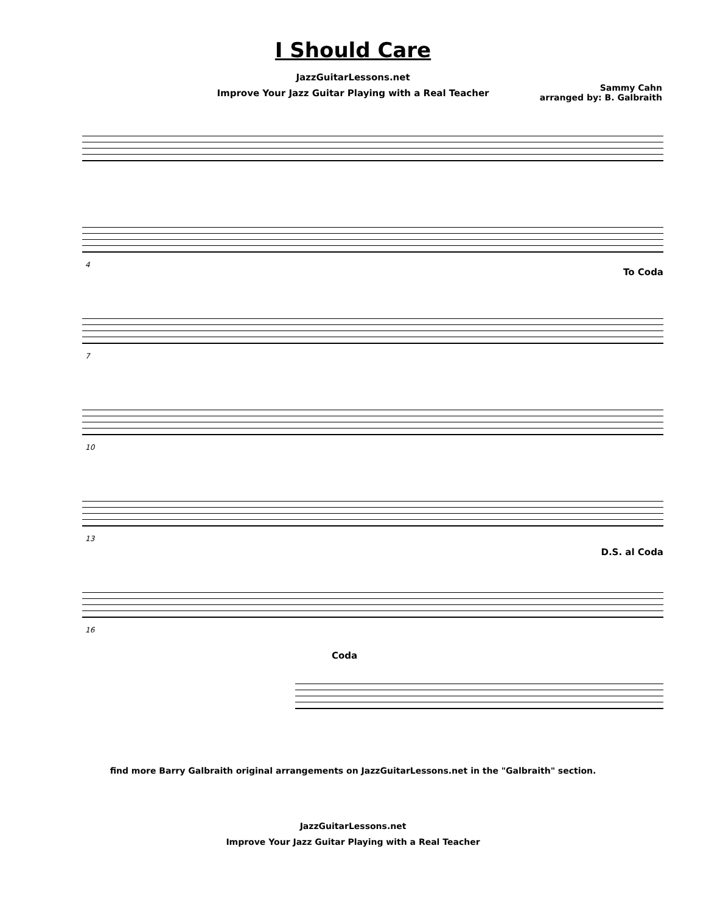I Should Care
JazzGuitarLessons.net
Improve Your Jazz Guitar Playing with a Real Teacher
Sammy Cahn
arranged by: B. Galbraith
4
To Coda
7
10
13
D.S. al Coda
16
Coda
find more Barry Galbraith original arrangements on JazzGuitarLessons.net in the "Galbraith" section.
JazzGuitarLessons.net
Improve Your Jazz Guitar Playing with a Real Teacher